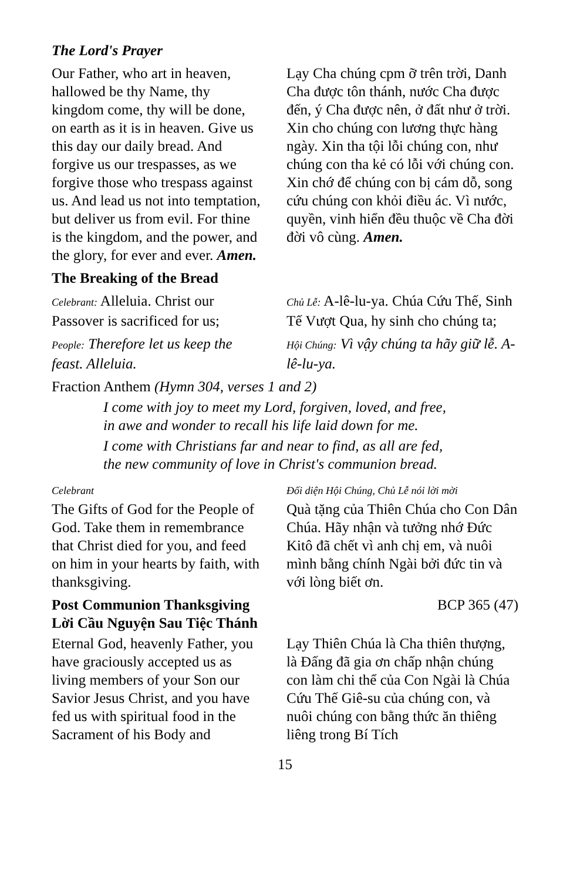The Lord's Prayer
Our Father, who art in heaven, hallowed be thy Name, thy kingdom come, thy will be done, on earth as it is in heaven. Give us this day our daily bread. And forgive us our trespasses, as we forgive those who trespass against us. And lead us not into temptation, but deliver us from evil. For thine is the kingdom, and the power, and the glory, for ever and ever. Amen.
Lạy Cha chúng cpm ỡ trên trời, Danh Cha được tôn thánh, nước Cha được đến, ý Cha được nên, ở đất như ở trời. Xin cho chúng con lương thực hàng ngày. Xin tha tội lỗi chúng con, như chúng con tha kẻ có lỗi với chúng con. Xin chớ để chúng con bị cám dỗ, song cứu chúng con khỏi điều ác. Vì nước, quyền, vinh hiển đều thuộc về Cha đời đời vô cùng. Amen.
The Breaking of the Bread
Celebrant: Alleluia. Christ our Passover is sacrificed for us;
Chủ Lễ: A-lê-lu-ya. Chúa Cứu Thế, Sinh Tế Vượt Qua, hy sinh cho chúng ta;
People: Therefore let us keep the feast. Alleluia.
Hội Chúng: Vì vậy chúng ta hãy giữ lễ. A-lê-lu-ya.
Fraction Anthem (Hymn 304, verses 1 and 2)
I come with joy to meet my Lord, forgiven, loved, and free,
in awe and wonder to recall his life laid down for me.
I come with Christians far and near to find, as all are fed,
the new community of love in Christ's communion bread.
Celebrant
The Gifts of God for the People of God. Take them in remembrance that Christ died for you, and feed on him in your hearts by faith, with thanksgiving.
Đối diện Hội Chúng, Chủ Lễ nói lời mời
Quà tặng của Thiên Chúa cho Con Dân Chúa. Hãy nhận và tưởng nhớ Đức Kitô đã chết vì anh chị em, và nuôi mình bằng chính Ngài bởi đức tin và với lòng biết ơn.
Post Communion Thanksgiving
Lời Cầu Nguyện Sau Tiệc Thánh
BCP 365 (47)
Eternal God, heavenly Father, you have graciously accepted us as living members of your Son our Savior Jesus Christ, and you have fed us with spiritual food in the Sacrament of his Body and
Lạy Thiên Chúa là Cha thiên thượng, là Đấng đã gia ơn chấp nhận chúng con làm chi thể của Con Ngài là Chúa Cứu Thế Giê-su của chúng con, và nuôi chúng con bằng thức ăn thiêng liêng trong Bí Tích
15